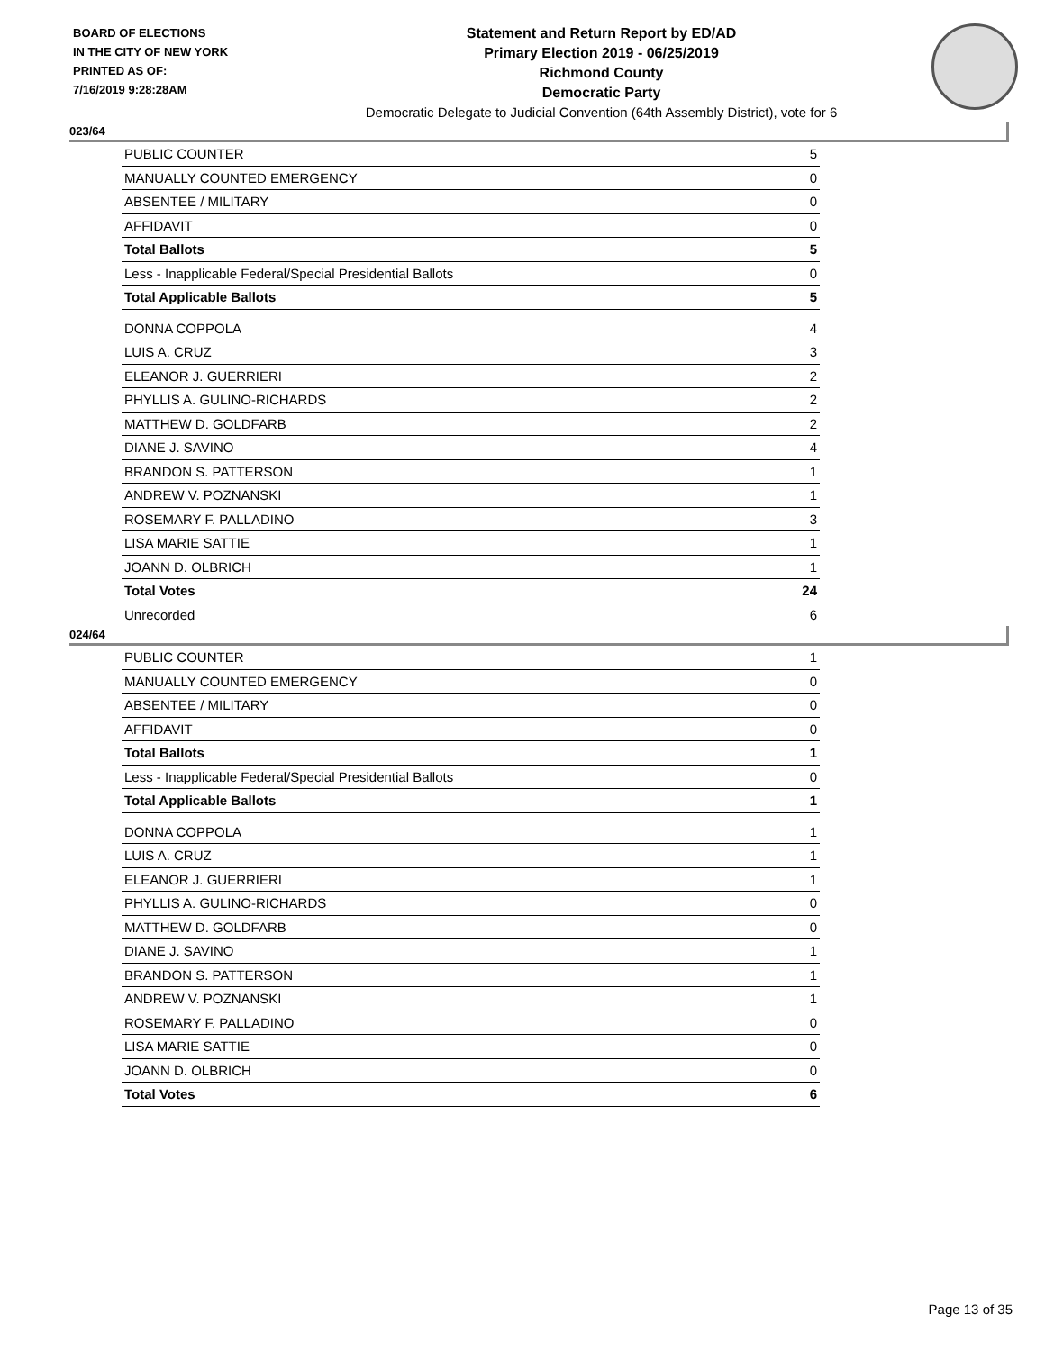BOARD OF ELECTIONS
IN THE CITY OF NEW YORK
PRINTED AS OF:
7/16/2019 9:28:28AM
Statement and Return Report by ED/AD
Primary Election 2019 - 06/25/2019
Richmond County
Democratic Party
Democratic Delegate to Judicial Convention (64th Assembly District), vote for 6
023/64
| PUBLIC COUNTER | 5 |
| MANUALLY COUNTED EMERGENCY | 0 |
| ABSENTEE / MILITARY | 0 |
| AFFIDAVIT | 0 |
| Total Ballots | 5 |
| Less - Inapplicable Federal/Special Presidential Ballots | 0 |
| Total Applicable Ballots | 5 |
| DONNA COPPOLA | 4 |
| LUIS A. CRUZ | 3 |
| ELEANOR J. GUERRIERI | 2 |
| PHYLLIS A. GULINO-RICHARDS | 2 |
| MATTHEW D. GOLDFARB | 2 |
| DIANE J. SAVINO | 4 |
| BRANDON S. PATTERSON | 1 |
| ANDREW V. POZNANSKI | 1 |
| ROSEMARY F. PALLADINO | 3 |
| LISA MARIE SATTIE | 1 |
| JOANN D. OLBRICH | 1 |
| Total Votes | 24 |
| Unrecorded | 6 |
024/64
| PUBLIC COUNTER | 1 |
| MANUALLY COUNTED EMERGENCY | 0 |
| ABSENTEE / MILITARY | 0 |
| AFFIDAVIT | 0 |
| Total Ballots | 1 |
| Less - Inapplicable Federal/Special Presidential Ballots | 0 |
| Total Applicable Ballots | 1 |
| DONNA COPPOLA | 1 |
| LUIS A. CRUZ | 1 |
| ELEANOR J. GUERRIERI | 1 |
| PHYLLIS A. GULINO-RICHARDS | 0 |
| MATTHEW D. GOLDFARB | 0 |
| DIANE J. SAVINO | 1 |
| BRANDON S. PATTERSON | 1 |
| ANDREW V. POZNANSKI | 1 |
| ROSEMARY F. PALLADINO | 0 |
| LISA MARIE SATTIE | 0 |
| JOANN D. OLBRICH | 0 |
| Total Votes | 6 |
Page 13 of 35